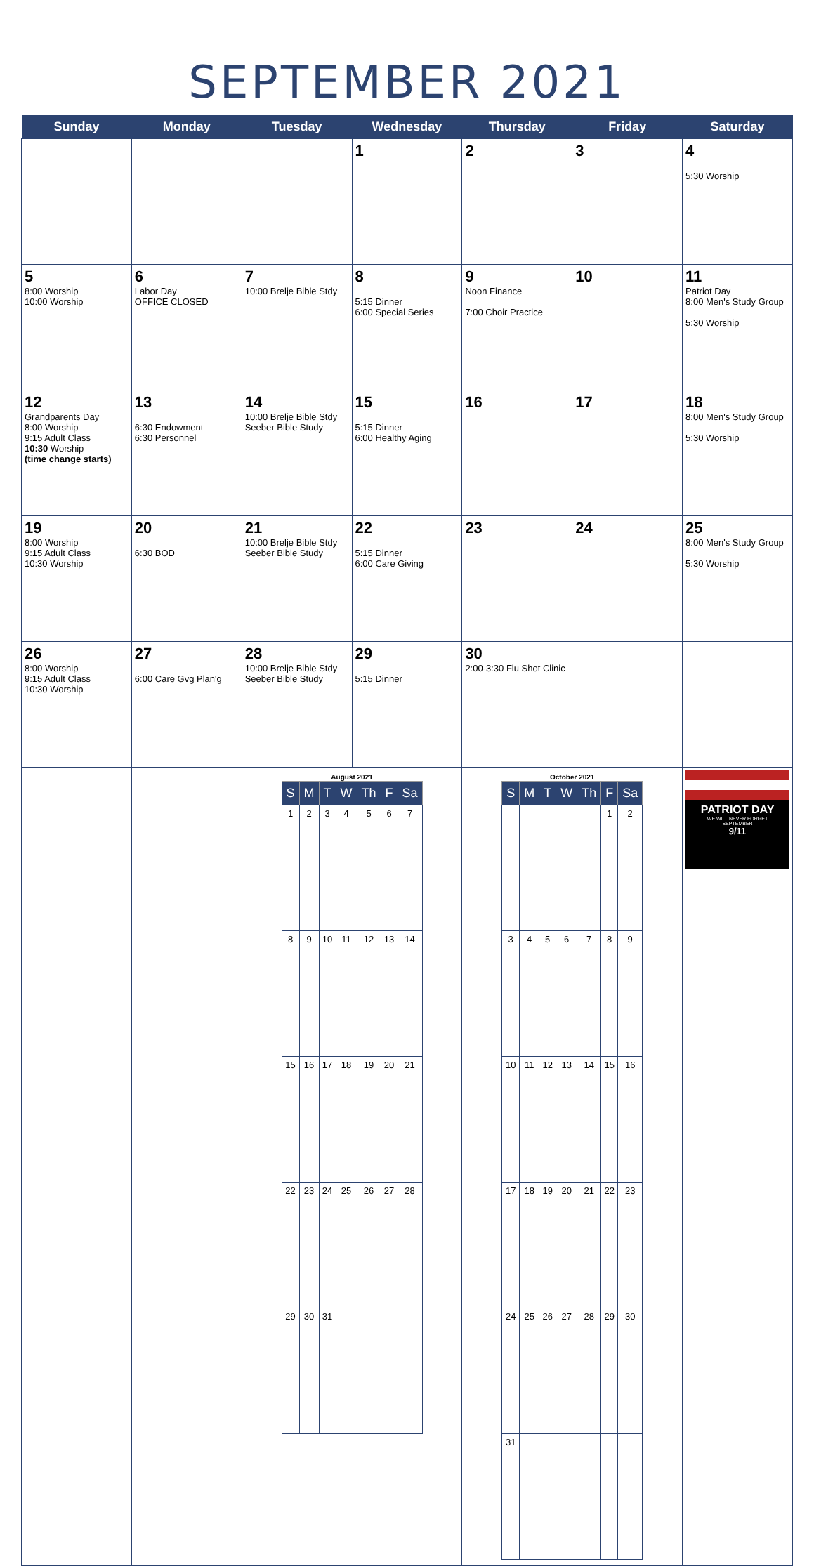SEPTEMBER 2021
| Sunday | Monday | Tuesday | Wednesday | Thursday | Friday | Saturday |
| --- | --- | --- | --- | --- | --- | --- |
| | | | 1 | 2 | 3 | 4 5:30 Worship |
| 5 8:00 Worship 10:00 Worship | 6 Labor Day OFFICE CLOSED | 7 10:00 Brelje Bible Stdy | 8 5:15 Dinner 6:00 Special Series | 9 Noon Finance 7:00 Choir Practice | 10 | 11 Patriot Day 8:00 Men's Study Group 5:30 Worship |
| 12 Grandparents Day 8:00 Worship 9:15 Adult Class 10:30 Worship (time change starts) | 13 6:30 Endowment 6:30 Personnel | 14 10:00 Brelje Bible Stdy Seeber Bible Study | 15 5:15 Dinner 6:00 Healthy Aging | 16 | 17 | 18 8:00 Men's Study Group 5:30 Worship |
| 19 8:00 Worship 9:15 Adult Class 10:30 Worship | 20 6:30 BOD | 21 10:00 Brelje Bible Stdy Seeber Bible Study | 22 5:15 Dinner 6:00 Care Giving | 23 | 24 | 25 8:00 Men's Study Group 5:30 Worship |
| 26 8:00 Worship 9:15 Adult Class 10:30 Worship | 27 6:00 Care Gvg Plan'g | 28 10:00 Brelje Bible Stdy Seeber Bible Study | 29 5:15 Dinner | 30 2:00-3:30 Flu Shot Clinic | | |
| | | August 2021 / S / M / T / W / Th / F / Sa / / --- / --- / --- / --- / --- / --- / --- / / 1 / 2 / 3 / 4 / 5 / 6 / 7 / / 8 / 9 / 10 / 11 / 12 / 13 / 14 / / 15 / 16 / 17 / 18 / 19 / 20 / 21 / / 22 / 23 / 24 / 25 / 26 / 27 / 28 / / 29 / 30 / 31 / / / / / | | October 2021 / S / M / T / W / Th / F / Sa / / --- / --- / --- / --- / --- / --- / --- / / / / / / / 1 / 2 / / 3 / 4 / 5 / 6 / 7 / 8 / 9 / / 10 / 11 / 12 / 13 / 14 / 15 / 16 / / 17 / 18 / 19 / 20 / 21 / 22 / 23 / / 24 / 25 / 26 / 27 / 28 / 29 / 30 / / 31 / / / / / / / | | PATRIOT DAY WE WILL NEVER FORGET SEPTEMBER 9/11 |